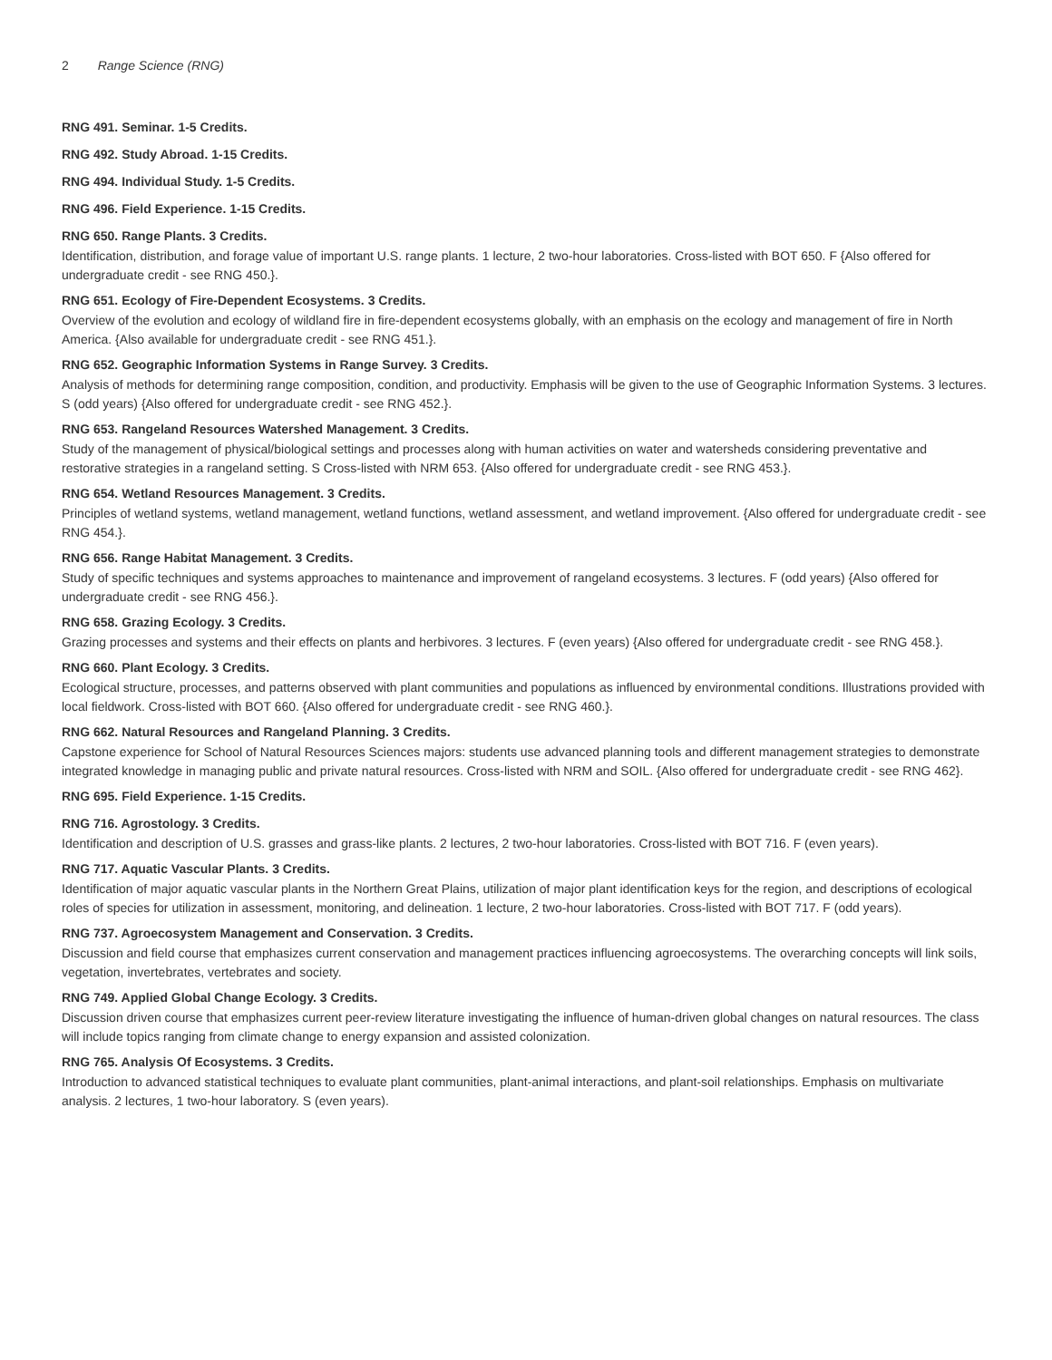2 Range Science (RNG)
RNG 491. Seminar. 1-5 Credits.
RNG 492. Study Abroad. 1-15 Credits.
RNG 494. Individual Study. 1-5 Credits.
RNG 496. Field Experience. 1-15 Credits.
RNG 650. Range Plants. 3 Credits.
Identification, distribution, and forage value of important U.S. range plants. 1 lecture, 2 two-hour laboratories. Cross-listed with BOT 650. F {Also offered for undergraduate credit - see RNG 450.}.
RNG 651. Ecology of Fire-Dependent Ecosystems. 3 Credits.
Overview of the evolution and ecology of wildland fire in fire-dependent ecosystems globally, with an emphasis on the ecology and management of fire in North America. {Also available for undergraduate credit - see RNG 451.}.
RNG 652. Geographic Information Systems in Range Survey. 3 Credits.
Analysis of methods for determining range composition, condition, and productivity. Emphasis will be given to the use of Geographic Information Systems. 3 lectures. S (odd years) {Also offered for undergraduate credit - see RNG 452.}.
RNG 653. Rangeland Resources Watershed Management. 3 Credits.
Study of the management of physical/biological settings and processes along with human activities on water and watersheds considering preventative and restorative strategies in a rangeland setting. S Cross-listed with NRM 653. {Also offered for undergraduate credit - see RNG 453.}.
RNG 654. Wetland Resources Management. 3 Credits.
Principles of wetland systems, wetland management, wetland functions, wetland assessment, and wetland improvement. {Also offered for undergraduate credit - see RNG 454.}.
RNG 656. Range Habitat Management. 3 Credits.
Study of specific techniques and systems approaches to maintenance and improvement of rangeland ecosystems. 3 lectures. F (odd years) {Also offered for undergraduate credit - see RNG 456.}.
RNG 658. Grazing Ecology. 3 Credits.
Grazing processes and systems and their effects on plants and herbivores. 3 lectures. F (even years) {Also offered for undergraduate credit - see RNG 458.}.
RNG 660. Plant Ecology. 3 Credits.
Ecological structure, processes, and patterns observed with plant communities and populations as influenced by environmental conditions. Illustrations provided with local fieldwork. Cross-listed with BOT 660. {Also offered for undergraduate credit - see RNG 460.}.
RNG 662. Natural Resources and Rangeland Planning. 3 Credits.
Capstone experience for School of Natural Resources Sciences majors: students use advanced planning tools and different management strategies to demonstrate integrated knowledge in managing public and private natural resources. Cross-listed with NRM and SOIL. {Also offered for undergraduate credit - see RNG 462}.
RNG 695. Field Experience. 1-15 Credits.
RNG 716. Agrostology. 3 Credits.
Identification and description of U.S. grasses and grass-like plants. 2 lectures, 2 two-hour laboratories. Cross-listed with BOT 716. F (even years).
RNG 717. Aquatic Vascular Plants. 3 Credits.
Identification of major aquatic vascular plants in the Northern Great Plains, utilization of major plant identification keys for the region, and descriptions of ecological roles of species for utilization in assessment, monitoring, and delineation. 1 lecture, 2 two-hour laboratories. Cross-listed with BOT 717. F (odd years).
RNG 737. Agroecosystem Management and Conservation. 3 Credits.
Discussion and field course that emphasizes current conservation and management practices influencing agroecosystems. The overarching concepts will link soils, vegetation, invertebrates, vertebrates and society.
RNG 749. Applied Global Change Ecology. 3 Credits.
Discussion driven course that emphasizes current peer-review literature investigating the influence of human-driven global changes on natural resources. The class will include topics ranging from climate change to energy expansion and assisted colonization.
RNG 765. Analysis Of Ecosystems. 3 Credits.
Introduction to advanced statistical techniques to evaluate plant communities, plant-animal interactions, and plant-soil relationships. Emphasis on multivariate analysis. 2 lectures, 1 two-hour laboratory. S (even years).